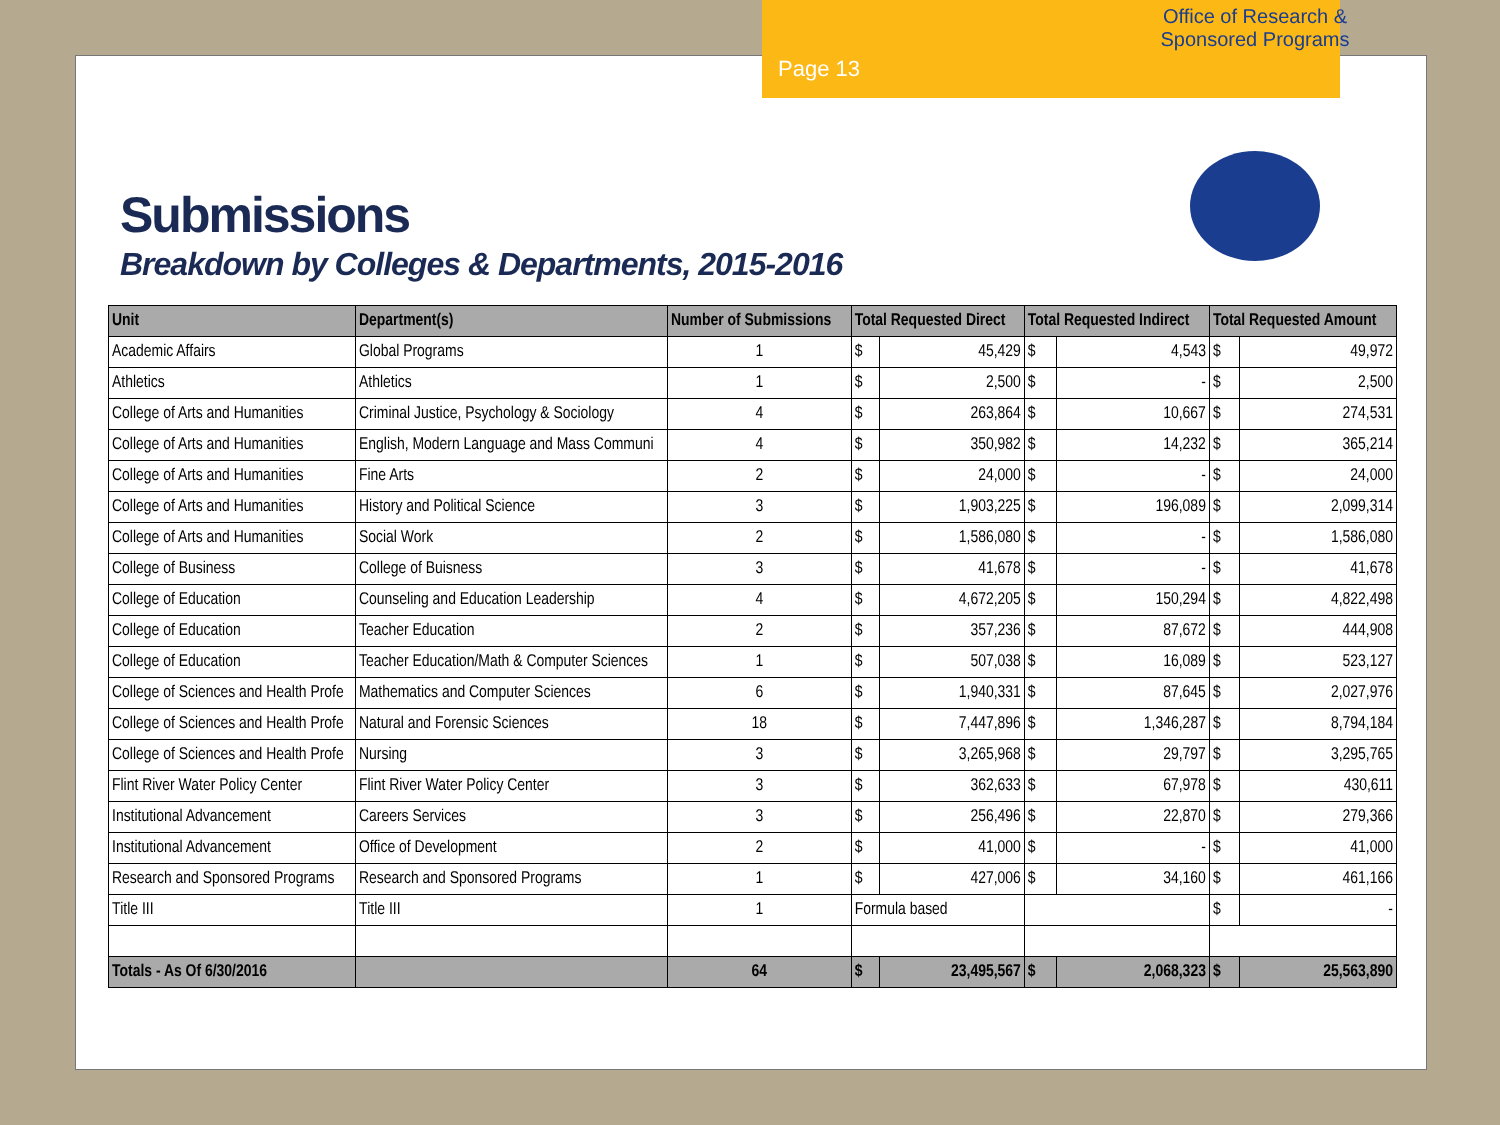Office of Research & Sponsored Programs
Page 13
Submissions
Breakdown by Colleges & Departments, 2015-2016
| Unit | Department(s) | Number of Submissions | Total Requested Direct | | Total Requested Indirect | | Total Requested Amount | |
| --- | --- | --- | --- | --- | --- | --- | --- | --- |
| Academic Affairs | Global Programs | 1 | $ | 45,429 | $ | 4,543 | $ | 49,972 |
| Athletics | Athletics | 1 | $ | 2,500 | $ | - | $ | 2,500 |
| College of Arts and Humanities | Criminal Justice, Psychology & Sociology | 4 | $ | 263,864 | $ | 10,667 | $ | 274,531 |
| College of Arts and Humanities | English, Modern Language and Mass Communi | 4 | $ | 350,982 | $ | 14,232 | $ | 365,214 |
| College of Arts and Humanities | Fine Arts | 2 | $ | 24,000 | $ | - | $ | 24,000 |
| College of Arts and Humanities | History and Political Science | 3 | $ | 1,903,225 | $ | 196,089 | $ | 2,099,314 |
| College of Arts and Humanities | Social Work | 2 | $ | 1,586,080 | $ | - | $ | 1,586,080 |
| College of Business | College of Buisness | 3 | $ | 41,678 | $ | - | $ | 41,678 |
| College of Education | Counseling and Education Leadership | 4 | $ | 4,672,205 | $ | 150,294 | $ | 4,822,498 |
| College of Education | Teacher Education | 2 | $ | 357,236 | $ | 87,672 | $ | 444,908 |
| College of Education | Teacher Education/Math & Computer Sciences | 1 | $ | 507,038 | $ | 16,089 | $ | 523,127 |
| College of Sciences and Health Profe | Mathematics and Computer Sciences | 6 | $ | 1,940,331 | $ | 87,645 | $ | 2,027,976 |
| College of Sciences and Health Profe | Natural and Forensic Sciences | 18 | $ | 7,447,896 | $ | 1,346,287 | $ | 8,794,184 |
| College of Sciences and Health Profe | Nursing | 3 | $ | 3,265,968 | $ | 29,797 | $ | 3,295,765 |
| Flint River Water Policy Center | Flint River Water Policy Center | 3 | $ | 362,633 | $ | 67,978 | $ | 430,611 |
| Institutional Advancement | Careers Services | 3 | $ | 256,496 | $ | 22,870 | $ | 279,366 |
| Institutional Advancement | Office of Development | 2 | $ | 41,000 | $ | - | $ | 41,000 |
| Research and Sponsored Programs | Research and Sponsored Programs | 1 | $ | 427,006 | $ | 34,160 | $ | 461,166 |
| Title III | Title III | 1 | Formula based | | | | $ | - |
| Totals - As Of 6/30/2016 | | 64 | $ | 23,495,567 | $ | 2,068,323 | $ | 25,563,890 |